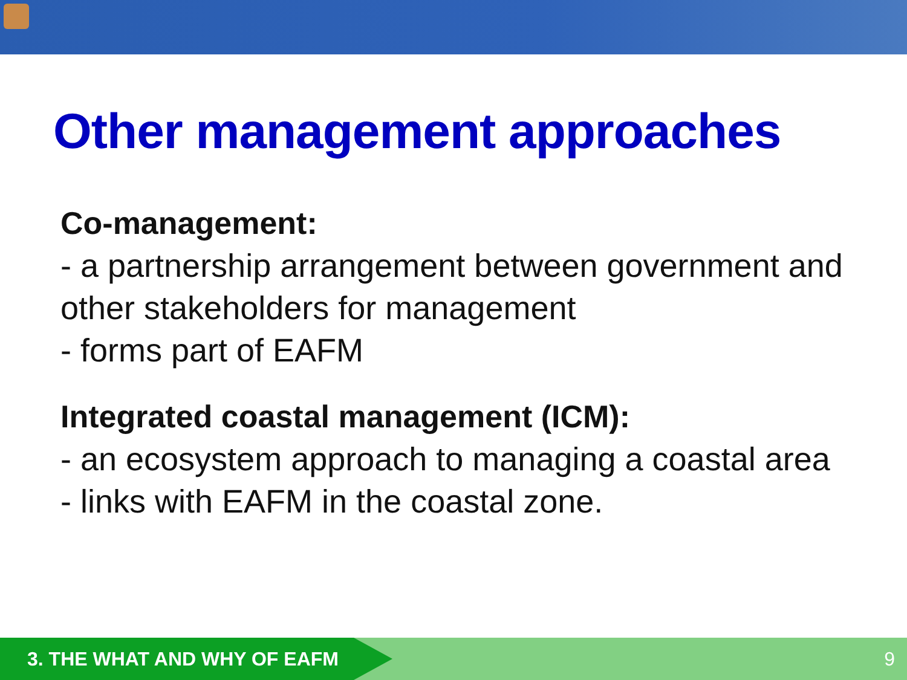Other management approaches
Co-management:
- a partnership arrangement between government and other stakeholders for management
- forms part of EAFM
Integrated coastal management (ICM):
- an ecosystem approach to managing a coastal area
- links with EAFM in the coastal zone.
3. THE WHAT AND WHY OF EAFM
9